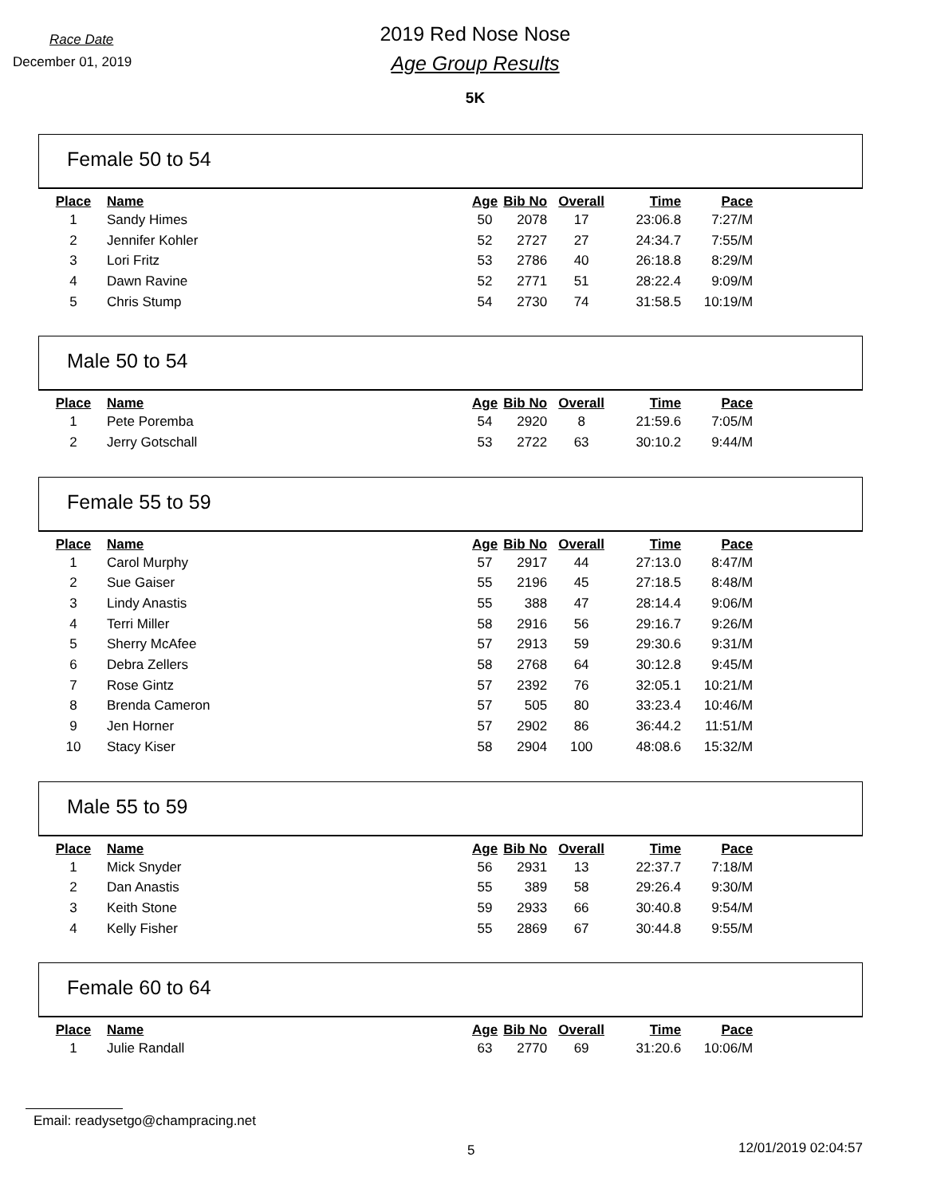Race Date
December 01, 2019
2019 Red Nose Nose
Age Group Results
5K
Female 50 to 54
| Place | Name | Age | Bib No | Overall | Time | Pace |
| --- | --- | --- | --- | --- | --- | --- |
| 1 | Sandy Himes | 50 | 2078 | 17 | 23:06.8 | 7:27/M |
| 2 | Jennifer Kohler | 52 | 2727 | 27 | 24:34.7 | 7:55/M |
| 3 | Lori Fritz | 53 | 2786 | 40 | 26:18.8 | 8:29/M |
| 4 | Dawn Ravine | 52 | 2771 | 51 | 28:22.4 | 9:09/M |
| 5 | Chris Stump | 54 | 2730 | 74 | 31:58.5 | 10:19/M |
Male 50 to 54
| Place | Name | Age | Bib No | Overall | Time | Pace |
| --- | --- | --- | --- | --- | --- | --- |
| 1 | Pete Poremba | 54 | 2920 | 8 | 21:59.6 | 7:05/M |
| 2 | Jerry Gotschall | 53 | 2722 | 63 | 30:10.2 | 9:44/M |
Female 55 to 59
| Place | Name | Age | Bib No | Overall | Time | Pace |
| --- | --- | --- | --- | --- | --- | --- |
| 1 | Carol Murphy | 57 | 2917 | 44 | 27:13.0 | 8:47/M |
| 2 | Sue Gaiser | 55 | 2196 | 45 | 27:18.5 | 8:48/M |
| 3 | Lindy Anastis | 55 | 388 | 47 | 28:14.4 | 9:06/M |
| 4 | Terri Miller | 58 | 2916 | 56 | 29:16.7 | 9:26/M |
| 5 | Sherry McAfee | 57 | 2913 | 59 | 29:30.6 | 9:31/M |
| 6 | Debra Zellers | 58 | 2768 | 64 | 30:12.8 | 9:45/M |
| 7 | Rose Gintz | 57 | 2392 | 76 | 32:05.1 | 10:21/M |
| 8 | Brenda Cameron | 57 | 505 | 80 | 33:23.4 | 10:46/M |
| 9 | Jen Horner | 57 | 2902 | 86 | 36:44.2 | 11:51/M |
| 10 | Stacy Kiser | 58 | 2904 | 100 | 48:08.6 | 15:32/M |
Male 55 to 59
| Place | Name | Age | Bib No | Overall | Time | Pace |
| --- | --- | --- | --- | --- | --- | --- |
| 1 | Mick Snyder | 56 | 2931 | 13 | 22:37.7 | 7:18/M |
| 2 | Dan Anastis | 55 | 389 | 58 | 29:26.4 | 9:30/M |
| 3 | Keith Stone | 59 | 2933 | 66 | 30:40.8 | 9:54/M |
| 4 | Kelly Fisher | 55 | 2869 | 67 | 30:44.8 | 9:55/M |
Female 60 to 64
| Place | Name | Age | Bib No | Overall | Time | Pace |
| --- | --- | --- | --- | --- | --- | --- |
| 1 | Julie Randall | 63 | 2770 | 69 | 31:20.6 | 10:06/M |
Email: readysetgo@champracing.net
5 12/01/2019 02:04:57